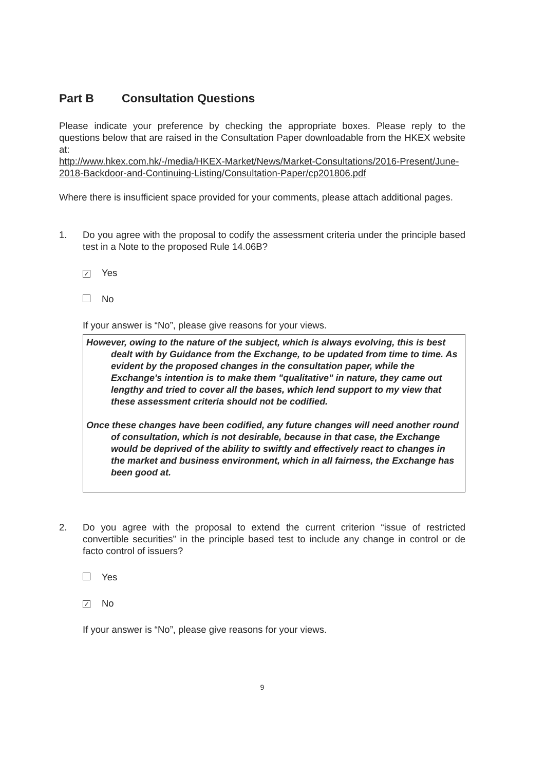Part B Consultation Questions
Please indicate your preference by checking the appropriate boxes. Please reply to the questions below that are raised in the Consultation Paper downloadable from the HKEX website at:
http://www.hkex.com.hk/-/media/HKEX-Market/News/Market-Consultations/2016-Present/June-2018-Backdoor-and-Continuing-Listing/Consultation-Paper/cp201806.pdf
Where there is insufficient space provided for your comments, please attach additional pages.
1. Do you agree with the proposal to codify the assessment criteria under the principle based test in a Note to the proposed Rule 14.06B?
✓ Yes
No
If your answer is “No”, please give reasons for your views.
However, owing to the nature of the subject, which is always evolving, this is best dealt with by Guidance from the Exchange, to be updated from time to time. As evident by the proposed changes in the consultation paper, while the Exchange's intention is to make them "qualitative" in nature, they came out lengthy and tried to cover all the bases, which lend support to my view that these assessment criteria should not be codified.
Once these changes have been codified, any future changes will need another round of consultation, which is not desirable, because in that case, the Exchange would be deprived of the ability to swiftly and effectively react to changes in the market and business environment, which in all fairness, the Exchange has been good at.
2. Do you agree with the proposal to extend the current criterion “issue of restricted convertible securities” in the principle based test to include any change in control or de facto control of issuers?
Yes
✓ No
If your answer is “No”, please give reasons for your views.
9